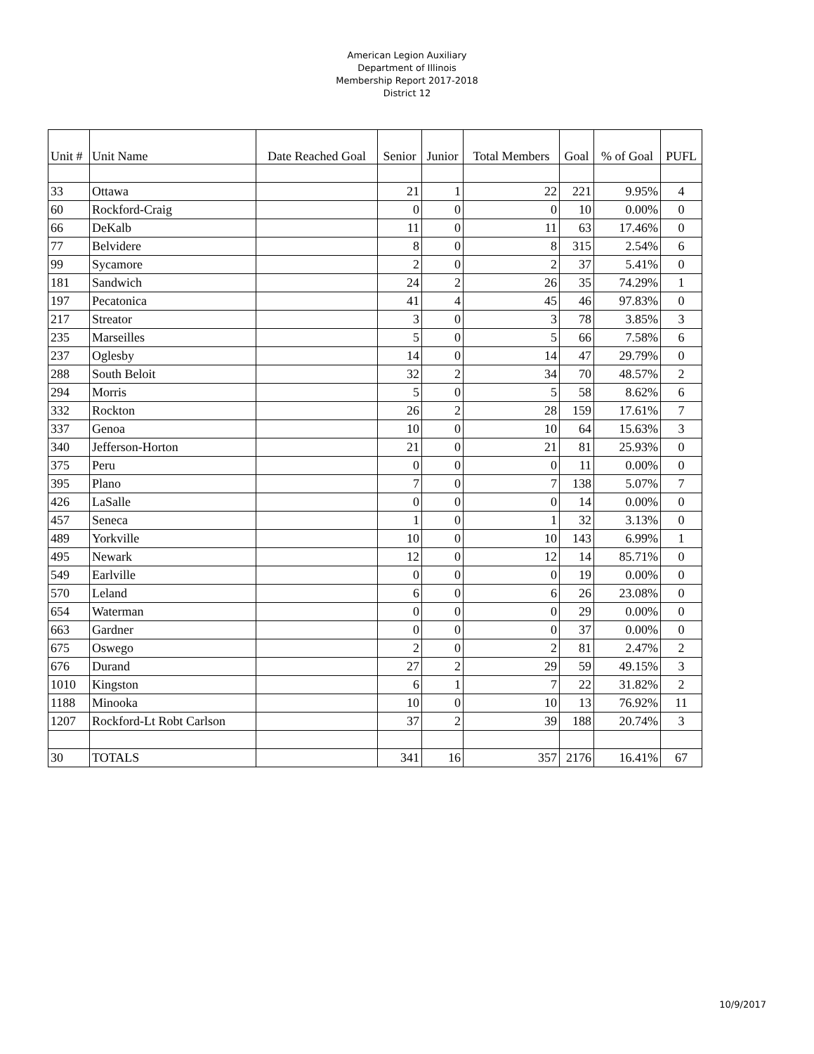American Legion Auxiliary
Department of Illinois
Membership Report 2017-2018
District 12
| Unit # | Unit Name | Date Reached Goal | Senior | Junior | Total Members | Goal | % of Goal | PUFL |
| --- | --- | --- | --- | --- | --- | --- | --- | --- |
| 33 | Ottawa | | 21 | 1 | 22 | 221 | 9.95% | 4 |
| 60 | Rockford-Craig | | 0 | 0 | 0 | 10 | 0.00% | 0 |
| 66 | DeKalb | | 11 | 0 | 11 | 63 | 17.46% | 0 |
| 77 | Belvidere | | 8 | 0 | 8 | 315 | 2.54% | 6 |
| 99 | Sycamore | | 2 | 0 | 2 | 37 | 5.41% | 0 |
| 181 | Sandwich | | 24 | 2 | 26 | 35 | 74.29% | 1 |
| 197 | Pecatonica | | 41 | 4 | 45 | 46 | 97.83% | 0 |
| 217 | Streator | | 3 | 0 | 3 | 78 | 3.85% | 3 |
| 235 | Marseilles | | 5 | 0 | 5 | 66 | 7.58% | 6 |
| 237 | Oglesby | | 14 | 0 | 14 | 47 | 29.79% | 0 |
| 288 | South Beloit | | 32 | 2 | 34 | 70 | 48.57% | 2 |
| 294 | Morris | | 5 | 0 | 5 | 58 | 8.62% | 6 |
| 332 | Rockton | | 26 | 2 | 28 | 159 | 17.61% | 7 |
| 337 | Genoa | | 10 | 0 | 10 | 64 | 15.63% | 3 |
| 340 | Jefferson-Horton | | 21 | 0 | 21 | 81 | 25.93% | 0 |
| 375 | Peru | | 0 | 0 | 0 | 11 | 0.00% | 0 |
| 395 | Plano | | 7 | 0 | 7 | 138 | 5.07% | 7 |
| 426 | LaSalle | | 0 | 0 | 0 | 14 | 0.00% | 0 |
| 457 | Seneca | | 1 | 0 | 1 | 32 | 3.13% | 0 |
| 489 | Yorkville | | 10 | 0 | 10 | 143 | 6.99% | 1 |
| 495 | Newark | | 12 | 0 | 12 | 14 | 85.71% | 0 |
| 549 | Earlville | | 0 | 0 | 0 | 19 | 0.00% | 0 |
| 570 | Leland | | 6 | 0 | 6 | 26 | 23.08% | 0 |
| 654 | Waterman | | 0 | 0 | 0 | 29 | 0.00% | 0 |
| 663 | Gardner | | 0 | 0 | 0 | 37 | 0.00% | 0 |
| 675 | Oswego | | 2 | 0 | 2 | 81 | 2.47% | 2 |
| 676 | Durand | | 27 | 2 | 29 | 59 | 49.15% | 3 |
| 1010 | Kingston | | 6 | 1 | 7 | 22 | 31.82% | 2 |
| 1188 | Minooka | | 10 | 0 | 10 | 13 | 76.92% | 11 |
| 1207 | Rockford-Lt Robt Carlson | | 37 | 2 | 39 | 188 | 20.74% | 3 |
| 30 | TOTALS | | 341 | 16 | 357 | 2176 | 16.41% | 67 |
10/9/2017